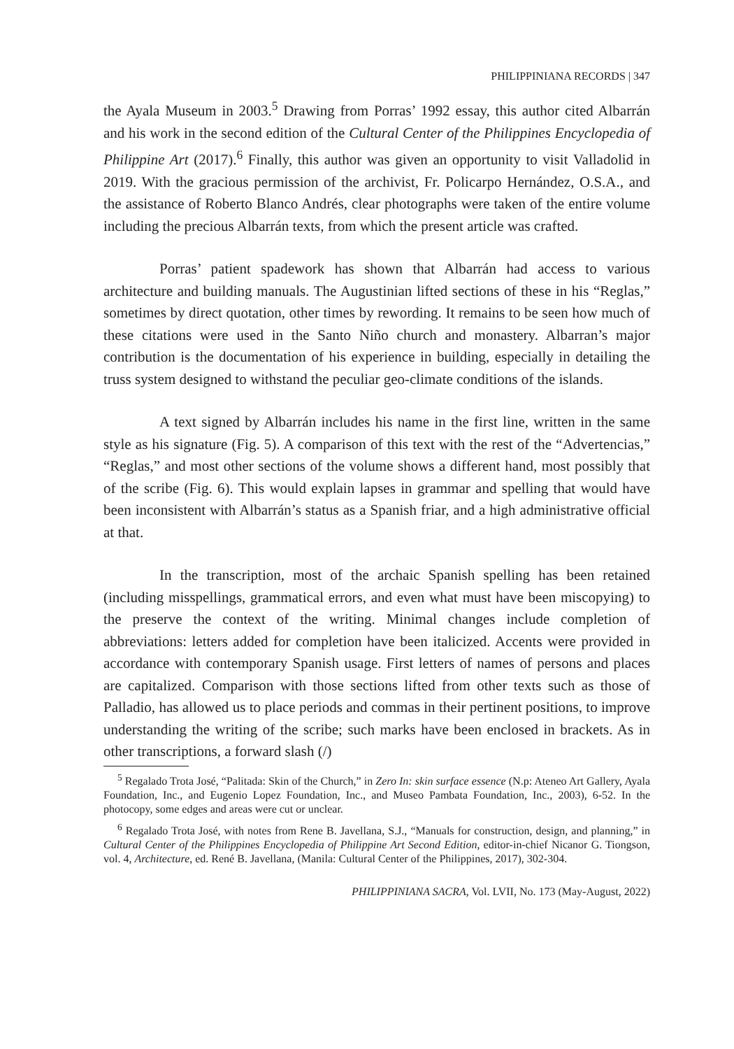PHILIPPINIANA RECORDS | 347
the Ayala Museum in 2003.<sup>5</sup> Drawing from Porras’ 1992 essay, this author cited Albarrán and his work in the second edition of the Cultural Center of the Philippines Encyclopedia of Philippine Art (2017).<sup>6</sup> Finally, this author was given an opportunity to visit Valladolid in 2019. With the gracious permission of the archivist, Fr. Policarpo Hernández, O.S.A., and the assistance of Roberto Blanco Andrés, clear photographs were taken of the entire volume including the precious Albarrán texts, from which the present article was crafted.
Porras’ patient spadework has shown that Albarrán had access to various architecture and building manuals. The Augustinian lifted sections of these in his “Reglas,” sometimes by direct quotation, other times by rewording. It remains to be seen how much of these citations were used in the Santo Niño church and monastery. Albarran’s major contribution is the documentation of his experience in building, especially in detailing the truss system designed to withstand the peculiar geo-climate conditions of the islands.
A text signed by Albarrán includes his name in the first line, written in the same style as his signature (Fig. 5). A comparison of this text with the rest of the “Advertencias,” “Reglas,” and most other sections of the volume shows a different hand, most possibly that of the scribe (Fig. 6). This would explain lapses in grammar and spelling that would have been inconsistent with Albarrán’s status as a Spanish friar, and a high administrative official at that.
In the transcription, most of the archaic Spanish spelling has been retained (including misspellings, grammatical errors, and even what must have been miscopying) to the preserve the context of the writing. Minimal changes include completion of abbreviations: letters added for completion have been italicized. Accents were provided in accordance with contemporary Spanish usage. First letters of names of persons and places are capitalized. Comparison with those sections lifted from other texts such as those of Palladio, has allowed us to place periods and commas in their pertinent positions, to improve understanding the writing of the scribe; such marks have been enclosed in brackets. As in other transcriptions, a forward slash (/)
<sup>5</sup> Regalado Trota José, “Palitada: Skin of the Church,” in Zero In: skin surface essence (N.p: Ateneo Art Gallery, Ayala Foundation, Inc., and Eugenio Lopez Foundation, Inc., and Museo Pambata Foundation, Inc., 2003), 6-52. In the photocopy, some edges and areas were cut or unclear.
<sup>6</sup> Regalado Trota José, with notes from Rene B. Javellana, S.J., “Manuals for construction, design, and planning,” in Cultural Center of the Philippines Encyclopedia of Philippine Art Second Edition, editor-in-chief Nicanor G. Tiongson, vol. 4, Architecture, ed. René B. Javellana, (Manila: Cultural Center of the Philippines, 2017), 302-304.
PHILIPPINIANA SACRA, Vol. LVII, No. 173 (May-August, 2022)